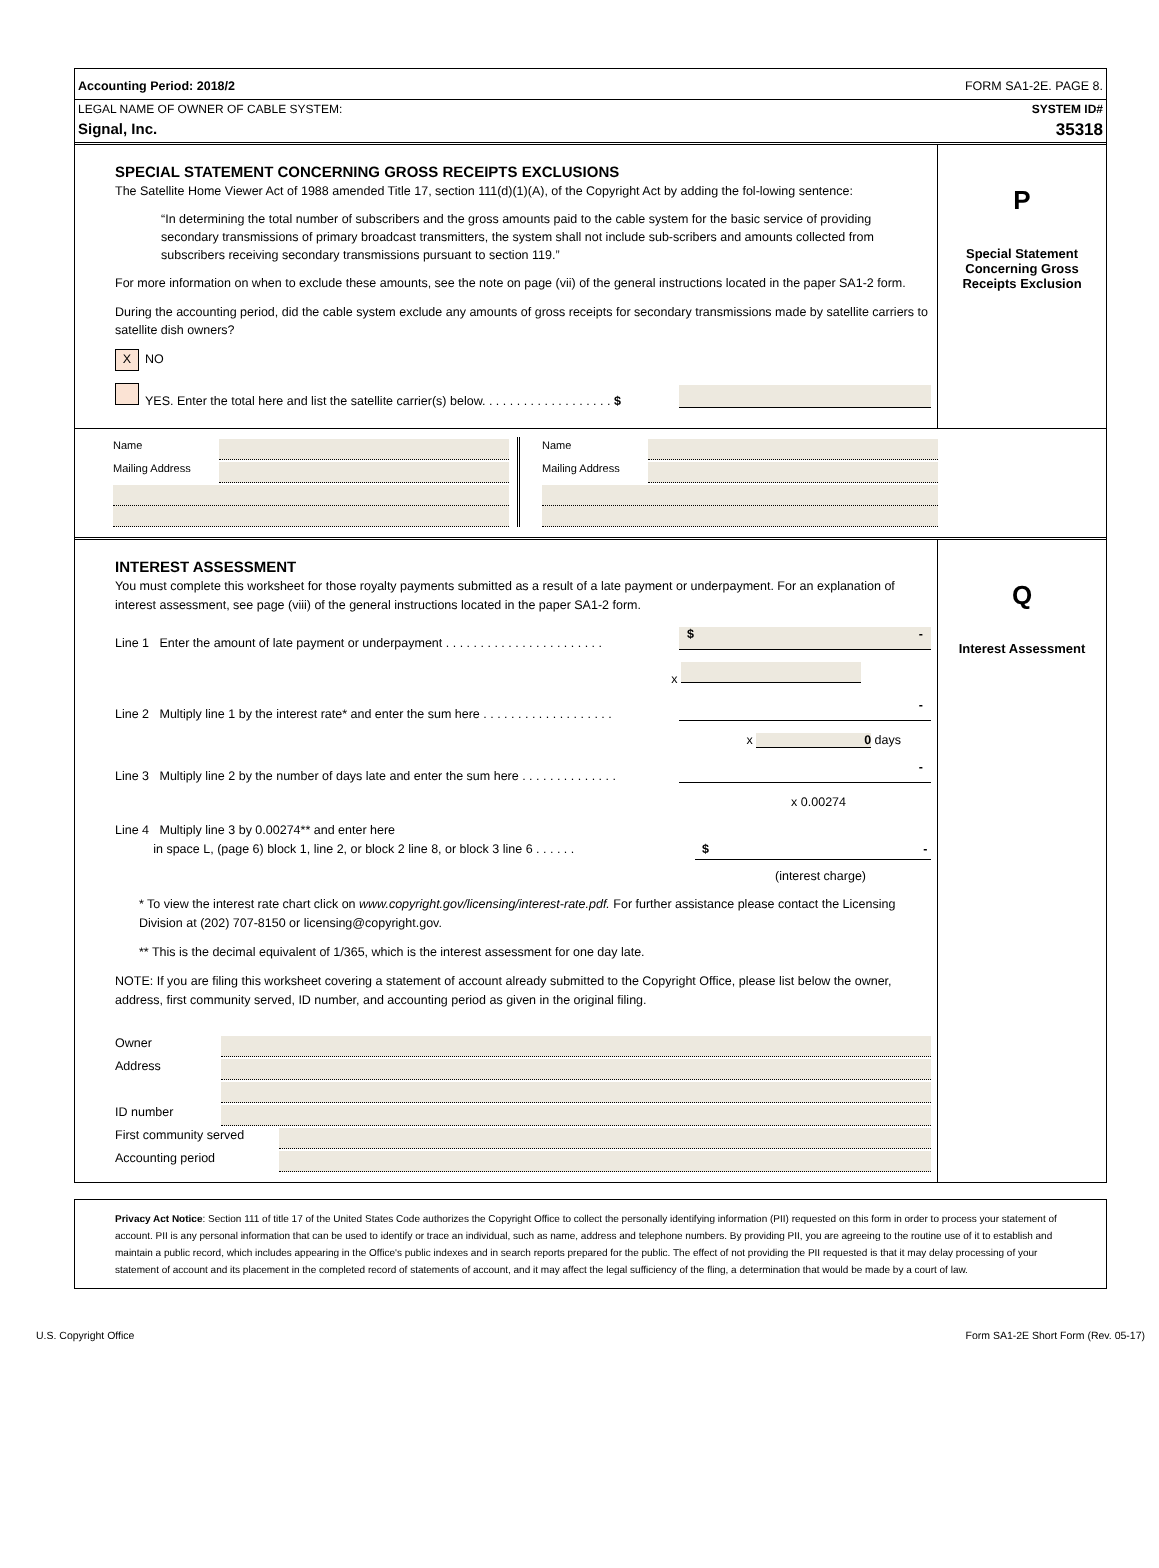Accounting Period: 2018/2 FORM SA1-2E. PAGE 8.
LEGAL NAME OF OWNER OF CABLE SYSTEM: SYSTEM ID#
Signal, Inc. 35318
SPECIAL STATEMENT CONCERNING GROSS RECEIPTS EXCLUSIONS
The Satellite Home Viewer Act of 1988 amended Title 17, section 111(d)(1)(A), of the Copyright Act by adding the fol-lowing sentence:
“In determining the total number of subscribers and the gross amounts paid to the cable system for the basic service of providing secondary transmissions of primary broadcast transmitters, the system shall not include sub-scribers and amounts collected from subscribers receiving secondary transmissions pursuant to section 119.”
For more information on when to exclude these amounts, see the note on page (vii) of the general instructions located in the paper SA1-2 form.
During the accounting period, did the cable system exclude any amounts of gross receipts for secondary transmissions made by satellite carriers to satellite dish owners?
X NO
YES. Enter the total here and list the satellite carrier(s) below. . . . . . . . . . . . . . . . . . . $
P
Special Statement
Concerning Gross
Receipts Exclusion
Name
Mailing Address
Name
Mailing Address
INTEREST ASSESSMENT
You must complete this worksheet for those royalty payments submitted as a result of a late payment or underpayment. For an explanation of interest assessment, see page (viii) of the general instructions located in the paper SA1-2 form.
Line 1 Enter the amount of late payment or underpayment . . . . . . . . . . . . . . . . . . . . . . . $ -
x
Line 2 Multiply line 1 by the interest rate* and enter the sum here . . . . . . . . . . . . . . . . . . . -
x 0 days
Line 3 Multiply line 2 by the number of days late and enter the sum here . . . . . . . . . . . . . . -
x 0.00274
Line 4 Multiply line 3 by 0.00274** and enter here
in space L, (page 6) block 1, line 2, or block 2 line 8, or block 3 line 6 . . . . . . $ -
(interest charge)
* To view the interest rate chart click on www.copyright.gov/licensing/interest-rate.pdf. For further assistance please contact the Licensing Division at (202) 707-8150 or licensing@copyright.gov.
** This is the decimal equivalent of 1/365, which is the interest assessment for one day late.
NOTE: If you are filing this worksheet covering a statement of account already submitted to the Copyright Office, please list below the owner, address, first community served, ID number, and accounting period as given in the original filing.
Owner
Address
ID number
First community served
Accounting period
Q
Interest Assessment
Privacy Act Notice: Section 111 of title 17 of the United States Code authorizes the Copyright Office to collect the personally identifying information (PII) requested on this form in order to process your statement of account. PII is any personal information that can be used to identify or trace an individual, such as name, address and telephone numbers. By providing PII, you are agreeing to the routine use of it to establish and maintain a public record, which includes appearing in the Office's public indexes and in search reports prepared for the public. The effect of not providing the PII requested is that it may delay processing of your statement of account and its placement in the completed record of statements of account, and it may affect the legal sufficiency of the fling, a determination that would be made by a court of law.
U.S. Copyright Office Form SA1-2E Short Form (Rev. 05-17)